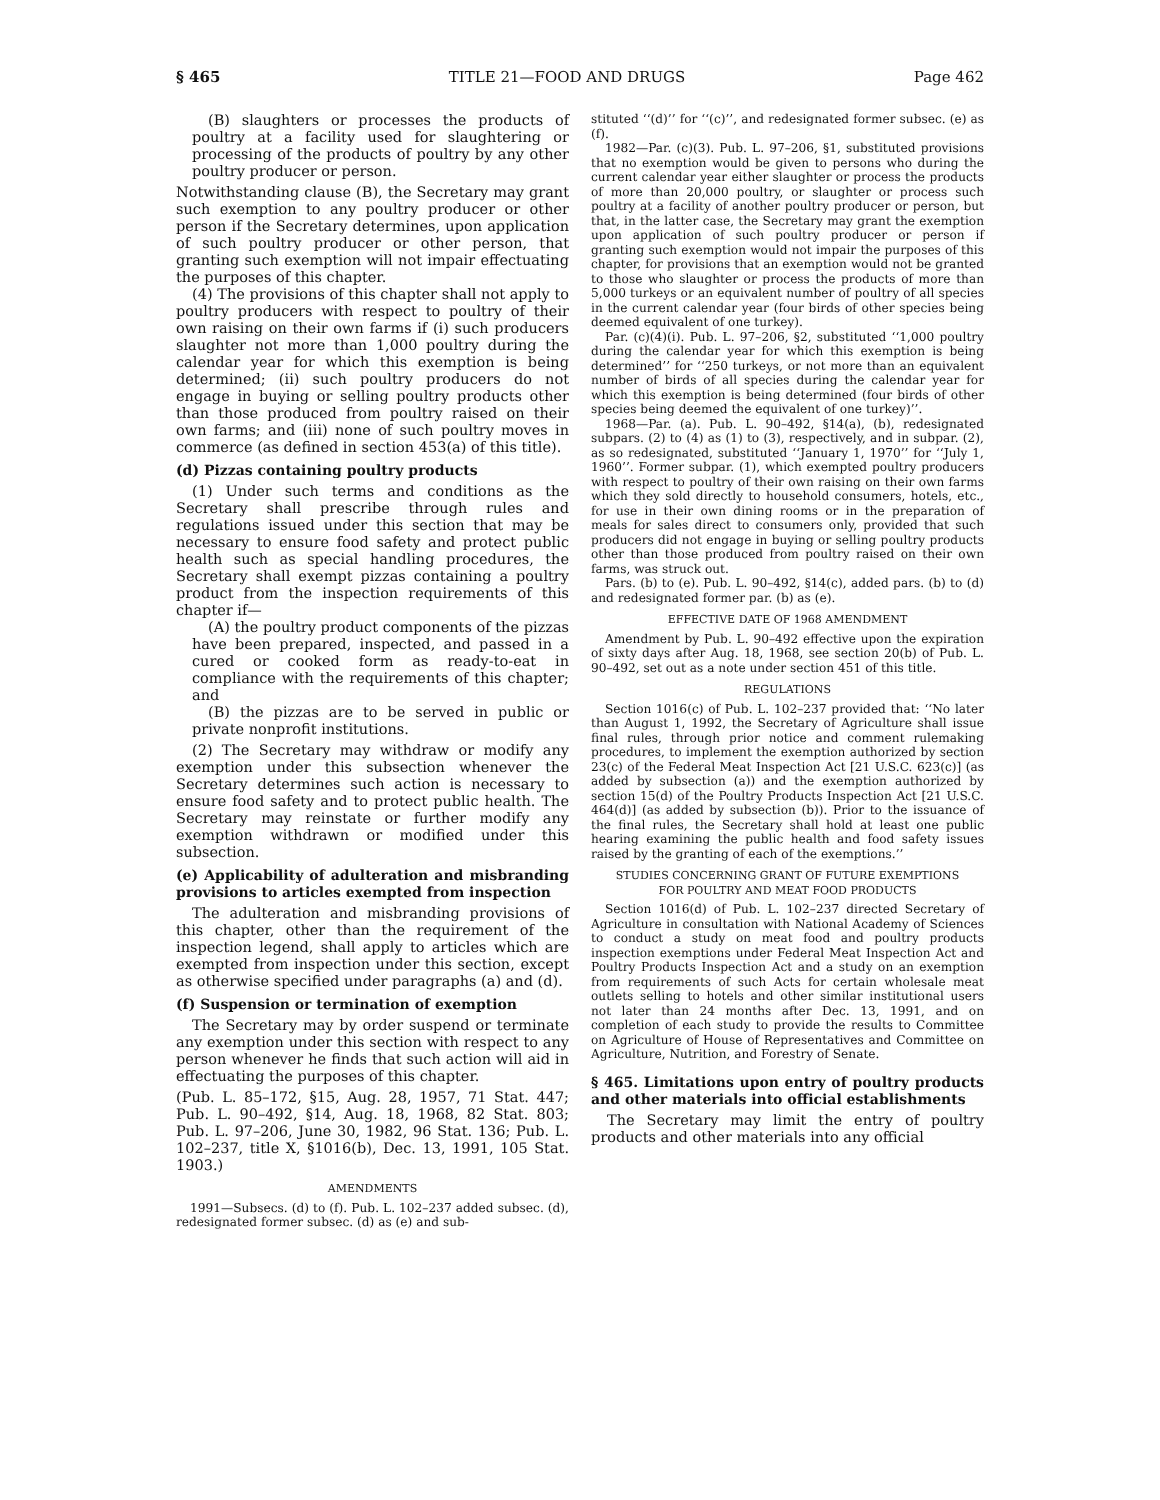§ 465 TITLE 21—FOOD AND DRUGS Page 462
(B) slaughters or processes the products of poultry at a facility used for slaughtering or processing of the products of poultry by any other poultry producer or person.
Notwithstanding clause (B), the Secretary may grant such exemption to any poultry producer or other person if the Secretary determines, upon application of such poultry producer or other person, that granting such exemption will not impair effectuating the purposes of this chapter.
(4) The provisions of this chapter shall not apply to poultry producers with respect to poultry of their own raising on their own farms if (i) such producers slaughter not more than 1,000 poultry during the calendar year for which this exemption is being determined; (ii) such poultry producers do not engage in buying or selling poultry products other than those produced from poultry raised on their own farms; and (iii) none of such poultry moves in commerce (as defined in section 453(a) of this title).
(d) Pizzas containing poultry products
(1) Under such terms and conditions as the Secretary shall prescribe through rules and regulations issued under this section that may be necessary to ensure food safety and protect public health such as special handling procedures, the Secretary shall exempt pizzas containing a poultry product from the inspection requirements of this chapter if—
(A) the poultry product components of the pizzas have been prepared, inspected, and passed in a cured or cooked form as ready-to-eat in compliance with the requirements of this chapter; and
(B) the pizzas are to be served in public or private nonprofit institutions.
(2) The Secretary may withdraw or modify any exemption under this subsection whenever the Secretary determines such action is necessary to ensure food safety and to protect public health. The Secretary may reinstate or further modify any exemption withdrawn or modified under this subsection.
(e) Applicability of adulteration and misbranding provisions to articles exempted from inspection
The adulteration and misbranding provisions of this chapter, other than the requirement of the inspection legend, shall apply to articles which are exempted from inspection under this section, except as otherwise specified under paragraphs (a) and (d).
(f) Suspension or termination of exemption
The Secretary may by order suspend or terminate any exemption under this section with respect to any person whenever he finds that such action will aid in effectuating the purposes of this chapter.
(Pub. L. 85–172, §15, Aug. 28, 1957, 71 Stat. 447; Pub. L. 90–492, §14, Aug. 18, 1968, 82 Stat. 803; Pub. L. 97–206, June 30, 1982, 96 Stat. 136; Pub. L. 102–237, title X, §1016(b), Dec. 13, 1991, 105 Stat. 1903.)
AMENDMENTS
1991—Subsecs. (d) to (f). Pub. L. 102–237 added subsec. (d), redesignated former subsec. (d) as (e) and sub-
stituted ‘‘(d)’’ for ‘‘(c)’’, and redesignated former subsec. (e) as (f).
1982—Par. (c)(3). Pub. L. 97–206, §1, substituted provisions that no exemption would be given to persons who during the current calendar year either slaughter or process the products of more than 20,000 poultry, or slaughter or process such poultry at a facility of another poultry producer or person, but that, in the latter case, the Secretary may grant the exemption upon application of such poultry producer or person if granting such exemption would not impair the purposes of this chapter, for provisions that an exemption would not be granted to those who slaughter or process the products of more than 5,000 turkeys or an equivalent number of poultry of all species in the current calendar year (four birds of other species being deemed equivalent of one turkey).
Par. (c)(4)(i). Pub. L. 97–206, §2, substituted ‘‘1,000 poultry during the calendar year for which this exemption is being determined’’ for ‘‘250 turkeys, or not more than an equivalent number of birds of all species during the calendar year for which this exemption is being determined (four birds of other species being deemed the equivalent of one turkey)’’.
1968—Par. (a). Pub. L. 90–492, §14(a), (b), redesignated subpars. (2) to (4) as (1) to (3), respectively, and in subpar. (2), as so redesignated, substituted ‘‘January 1, 1970’’ for ‘‘July 1, 1960’’. Former subpar. (1), which exempted poultry producers with respect to poultry of their own raising on their own farms which they sold directly to household consumers, hotels, etc., for use in their own dining rooms or in the preparation of meals for sales direct to consumers only, provided that such producers did not engage in buying or selling poultry products other than those produced from poultry raised on their own farms, was struck out.
Pars. (b) to (e). Pub. L. 90–492, §14(c), added pars. (b) to (d) and redesignated former par. (b) as (e).
EFFECTIVE DATE OF 1968 AMENDMENT
Amendment by Pub. L. 90–492 effective upon the expiration of sixty days after Aug. 18, 1968, see section 20(b) of Pub. L. 90–492, set out as a note under section 451 of this title.
REGULATIONS
Section 1016(c) of Pub. L. 102–237 provided that: ‘‘No later than August 1, 1992, the Secretary of Agriculture shall issue final rules, through prior notice and comment rulemaking procedures, to implement the exemption authorized by section 23(c) of the Federal Meat Inspection Act [21 U.S.C. 623(c)] (as added by subsection (a)) and the exemption authorized by section 15(d) of the Poultry Products Inspection Act [21 U.S.C. 464(d)] (as added by subsection (b)). Prior to the issuance of the final rules, the Secretary shall hold at least one public hearing examining the public health and food safety issues raised by the granting of each of the exemptions.’’
STUDIES CONCERNING GRANT OF FUTURE EXEMPTIONS
FOR POULTRY AND MEAT FOOD PRODUCTS
Section 1016(d) of Pub. L. 102–237 directed Secretary of Agriculture in consultation with National Academy of Sciences to conduct a study on meat food and poultry products inspection exemptions under Federal Meat Inspection Act and Poultry Products Inspection Act and a study on an exemption from requirements of such Acts for certain wholesale meat outlets selling to hotels and other similar institutional users not later than 24 months after Dec. 13, 1991, and on completion of each study to provide the results to Committee on Agriculture of House of Representatives and Committee on Agriculture, Nutrition, and Forestry of Senate.
§ 465. Limitations upon entry of poultry products and other materials into official establishments
The Secretary may limit the entry of poultry products and other materials into any official